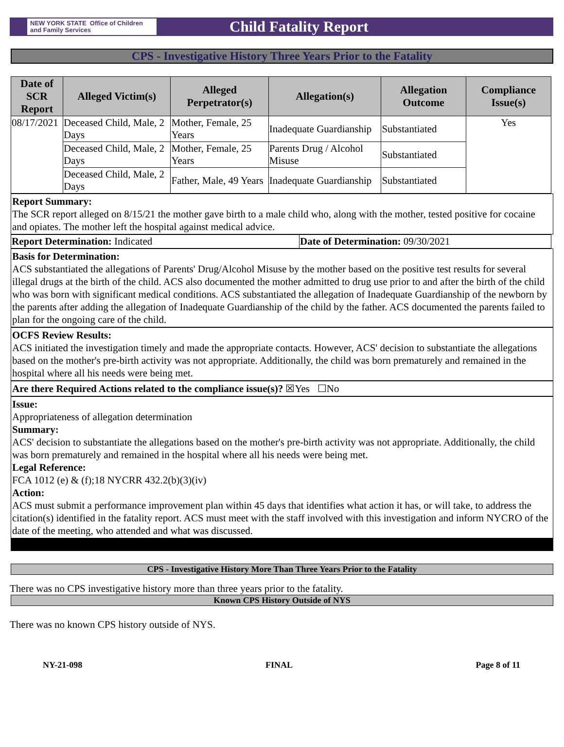NEW YORK STATE Office of Children
and Family Services
Child Fatality Report
CPS - Investigative History Three Years Prior to the Fatality
| Date of SCR Report | Alleged Victim(s) | Alleged Perpetrator(s) | Allegation(s) | Allegation Outcome | Compliance Issue(s) |
| --- | --- | --- | --- | --- | --- |
| 08/17/2021 | Deceased Child, Male, 2 Days | Mother, Female, 25 Years | Inadequate Guardianship | Substantiated | Yes |
| | Deceased Child, Male, 2 Days | Mother, Female, 25 Years | Parents Drug / Alcohol Misuse | Substantiated | |
| | Deceased Child, Male, 2 Days | Father, Male, 49 Years | Inadequate Guardianship | Substantiated | |
Report Summary:
The SCR report alleged on 8/15/21 the mother gave birth to a male child who, along with the mother, tested positive for cocaine and opiates. The mother left the hospital against medical advice.
| Report Determination: Indicated | Date of Determination: 09/30/2021 |
Basis for Determination:
ACS substantiated the allegations of Parents' Drug/Alcohol Misuse by the mother based on the positive test results for several illegal drugs at the birth of the child. ACS also documented the mother admitted to drug use prior to and after the birth of the child who was born with significant medical conditions. ACS substantiated the allegation of Inadequate Guardianship of the newborn by the parents after adding the allegation of Inadequate Guardianship of the child by the father. ACS documented the parents failed to plan for the ongoing care of the child.
OCFS Review Results:
ACS initiated the investigation timely and made the appropriate contacts. However, ACS' decision to substantiate the allegations based on the mother's pre-birth activity was not appropriate. Additionally, the child was born prematurely and remained in the hospital where all his needs were being met.
Are there Required Actions related to the compliance issue(s)? ☒Yes ☐No
Issue:
Appropriateness of allegation determination
Summary:
ACS' decision to substantiate the allegations based on the mother's pre-birth activity was not appropriate. Additionally, the child was born prematurely and remained in the hospital where all his needs were being met.
Legal Reference:
FCA 1012 (e) & (f);18 NYCRR 432.2(b)(3)(iv)
Action:
ACS must submit a performance improvement plan within 45 days that identifies what action it has, or will take, to address the citation(s) identified in the fatality report. ACS must meet with the staff involved with this investigation and inform NYCRO of the date of the meeting, who attended and what was discussed.
CPS - Investigative History More Than Three Years Prior to the Fatality
There was no CPS investigative history more than three years prior to the fatality.
Known CPS History Outside of NYS
There was no known CPS history outside of NYS.
NY-21-098 FINAL Page 8 of 11